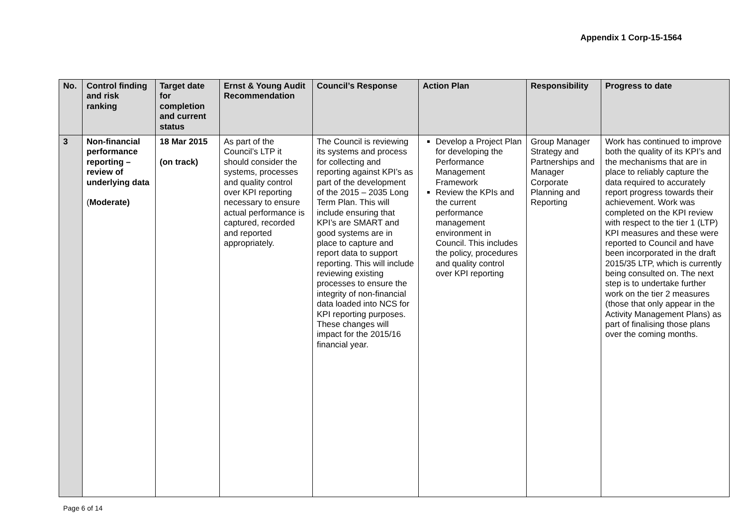Appendix 1 Corp-15-1564
| No. | Control finding and risk ranking | Target date for completion and current status | Ernst & Young Audit Recommendation | Council’s Response | Action Plan | Responsibility | Progress to date |
| --- | --- | --- | --- | --- | --- | --- | --- |
| 3 | Non-financial performance reporting – review of underlying data ( Moderate) | 18 Mar 2015 (on track) | As part of the Council’s LTP it should consider the systems, processes and quality control over KPI reporting necessary to ensure actual performance is captured, recorded and reported appropriately. | The Council is reviewing its systems and process for collecting and reporting against KPI’s as part of the development of the 2015 – 2035 Long Term Plan. This will include ensuring that KPI’s are SMART and good systems are in place to capture and report data to support reporting. This will include reviewing existing processes to ensure the integrity of non-financial data loaded into NCS for KPI reporting purposes. These changes will impact for the 2015/16 financial year. | Develop a Project Plan for developing the Performance Management Framework Review the KPIs and the current performance management environment in Council. This includes the policy, procedures and quality control over KPI reporting | Group Manager Strategy and Partnerships and Manager Corporate Planning and Reporting | Work has continued to improve both the quality of its KPI’s and the mechanisms that are in place to reliably capture the data required to accurately report progress towards their achievement. Work was completed on the KPI review with respect to the tier 1 (LTP) KPI measures and these were reported to Council and have been incorporated in the draft 2015/35 LTP, which is currently being consulted on. The next step is to undertake further work on the tier 2 measures (those that only appear in the Activity Management Plans) as part of finalising those plans over the coming months. |
Page 6 of 14